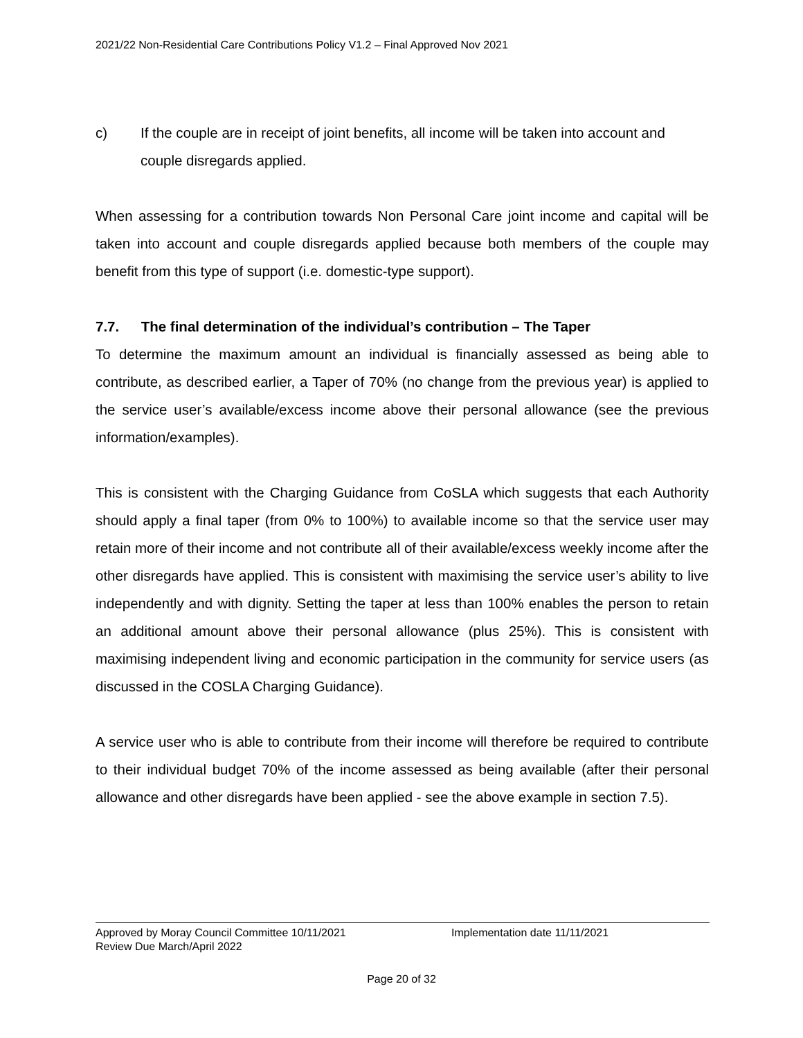2021/22 Non-Residential Care Contributions Policy V1.2 – Final Approved Nov 2021
c) If the couple are in receipt of joint benefits, all income will be taken into account and couple disregards applied.
When assessing for a contribution towards Non Personal Care joint income and capital will be taken into account and couple disregards applied because both members of the couple may benefit from this type of support (i.e. domestic-type support).
7.7. The final determination of the individual’s contribution – The Taper
To determine the maximum amount an individual is financially assessed as being able to contribute, as described earlier, a Taper of 70% (no change from the previous year) is applied to the service user’s available/excess income above their personal allowance (see the previous information/examples).
This is consistent with the Charging Guidance from CoSLA which suggests that each Authority should apply a final taper (from 0% to 100%) to available income so that the service user may retain more of their income and not contribute all of their available/excess weekly income after the other disregards have applied. This is consistent with maximising the service user’s ability to live independently and with dignity. Setting the taper at less than 100% enables the person to retain an additional amount above their personal allowance (plus 25%). This is consistent with maximising independent living and economic participation in the community for service users (as discussed in the COSLA Charging Guidance).
A service user who is able to contribute from their income will therefore be required to contribute to their individual budget 70% of the income assessed as being available (after their personal allowance and other disregards have been applied - see the above example in section 7.5).
Approved by Moray Council Committee 10/11/2021 Implementation date 11/11/2021
Review Due March/April 2022
Page 20 of 32